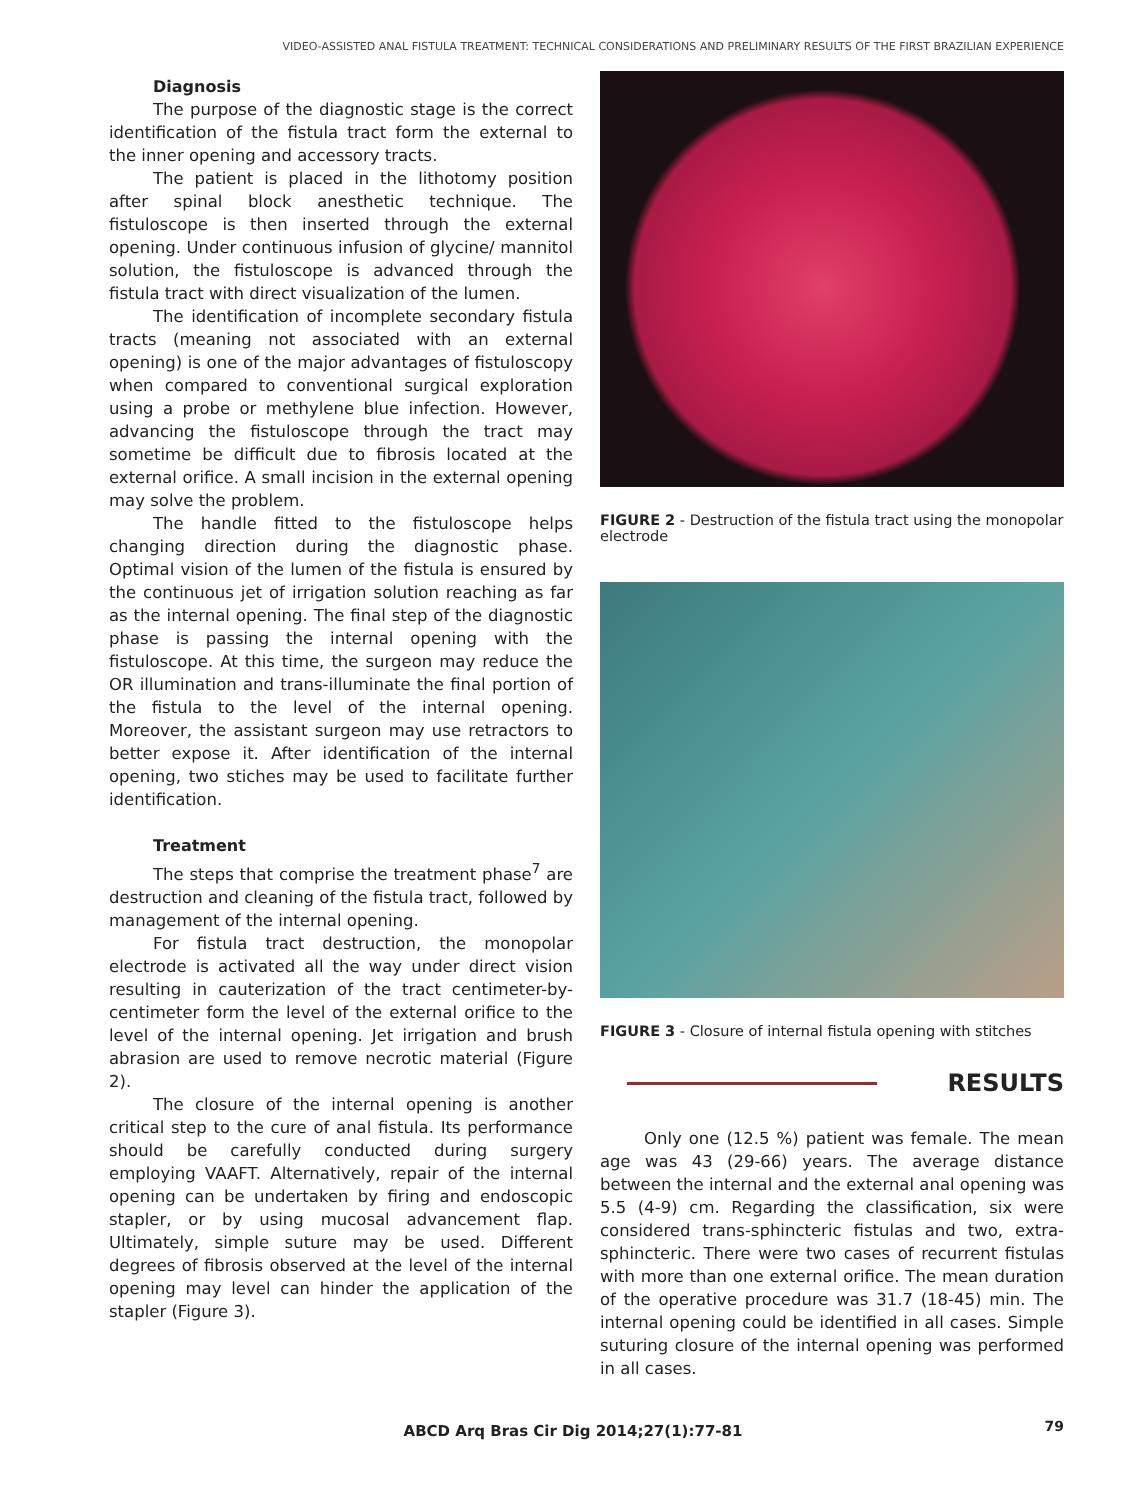VIDEO-ASSISTED ANAL FISTULA TREATMENT: TECHNICAL CONSIDERATIONS AND PRELIMINARY RESULTS OF THE FIRST BRAZILIAN EXPERIENCE
Diagnosis
The purpose of the diagnostic stage is the correct identification of the fistula tract form the external to the inner opening and accessory tracts.
The patient is placed in the lithotomy position after spinal block anesthetic technique. The fistuloscope is then inserted through the external opening. Under continuous infusion of glycine/ mannitol solution, the fistuloscope is advanced through the fistula tract with direct visualization of the lumen.
The identification of incomplete secondary fistula tracts (meaning not associated with an external opening) is one of the major advantages of fistuloscopy when compared to conventional surgical exploration using a probe or methylene blue infection. However, advancing the fistuloscope through the tract may sometime be difficult due to fibrosis located at the external orifice. A small incision in the external opening may solve the problem.
The handle fitted to the fistuloscope helps changing direction during the diagnostic phase. Optimal vision of the lumen of the fistula is ensured by the continuous jet of irrigation solution reaching as far as the internal opening. The final step of the diagnostic phase is passing the internal opening with the fistuloscope. At this time, the surgeon may reduce the OR illumination and trans-illuminate the final portion of the fistula to the level of the internal opening. Moreover, the assistant surgeon may use retractors to better expose it. After identification of the internal opening, two stiches may be used to facilitate further identification.
Treatment
The steps that comprise the treatment phase<sup>7</sup> are destruction and cleaning of the fistula tract, followed by management of the internal opening.
For fistula tract destruction, the monopolar electrode is activated all the way under direct vision resulting in cauterization of the tract centimeter-by-centimeter form the level of the external orifice to the level of the internal opening. Jet irrigation and brush abrasion are used to remove necrotic material (Figure 2).
The closure of the internal opening is another critical step to the cure of anal fistula. Its performance should be carefully conducted during surgery employing VAAFT. Alternatively, repair of the internal opening can be undertaken by firing and endoscopic stapler, or by using mucosal advancement flap. Ultimately, simple suture may be used. Different degrees of fibrosis observed at the level of the internal opening may level can hinder the application of the stapler (Figure 3).
FIGURE 2 - Destruction of the fistula tract using the monopolar electrode
FIGURE 3 - Closure of internal fistula opening with stitches
RESULTS
Only one (12.5 %) patient was female. The mean age was 43 (29-66) years. The average distance between the internal and the external anal opening was 5.5 (4-9) cm. Regarding the classification, six were considered trans-sphincteric fistulas and two, extra-sphincteric. There were two cases of recurrent fistulas with more than one external orifice. The mean duration of the operative procedure was 31.7 (18-45) min. The internal opening could be identified in all cases. Simple suturing closure of the internal opening was performed in all cases.
ABCD Arq Bras Cir Dig 2014;27(1):77-81 79